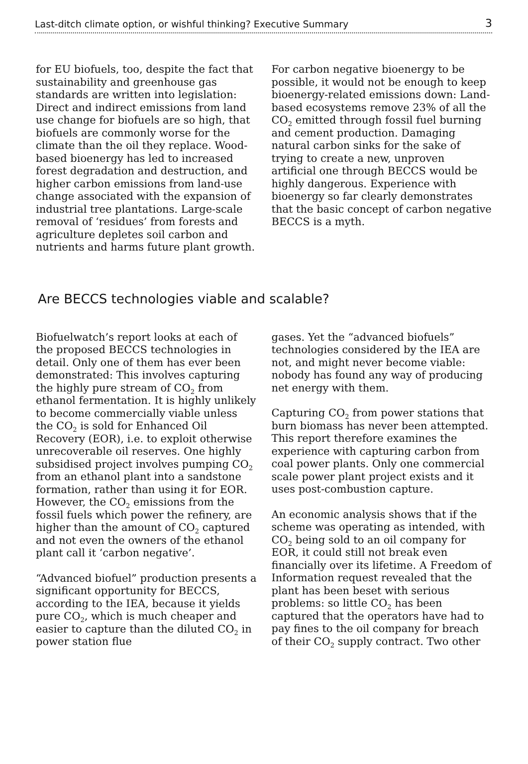Last-ditch climate option, or wishful thinking? Executive Summary 3
for EU biofuels, too, despite the fact that sustainability and greenhouse gas standards are written into legislation: Direct and indirect emissions from land use change for biofuels are so high, that biofuels are commonly worse for the climate than the oil they replace. Wood-based bioenergy has led to increased forest degradation and destruction, and higher carbon emissions from land-use change associated with the expansion of industrial tree plantations. Large-scale removal of ‘residues’ from forests and agriculture depletes soil carbon and nutrients and harms future plant growth.
For carbon negative bioenergy to be possible, it would not be enough to keep bioenergy-related emissions down: Land-based ecosystems remove 23% of all the CO<sub>2</sub> emitted through fossil fuel burning and cement production. Damaging natural carbon sinks for the sake of trying to create a new, unproven artificial one through BECCS would be highly dangerous. Experience with bioenergy so far clearly demonstrates that the basic concept of carbon negative BECCS is a myth.
Are BECCS technologies viable and scalable?
Biofuelwatch’s report looks at each of the proposed BECCS technologies in detail. Only one of them has ever been demonstrated: This involves capturing the highly pure stream of CO<sub>2</sub> from ethanol fermentation. It is highly unlikely to become commercially viable unless the CO<sub>2</sub> is sold for Enhanced Oil Recovery (EOR), i.e. to exploit otherwise unrecoverable oil reserves. One highly subsidised project involves pumping CO<sub>2</sub> from an ethanol plant into a sandstone formation, rather than using it for EOR. However, the CO<sub>2</sub> emissions from the fossil fuels which power the refinery, are higher than the amount of CO<sub>2</sub> captured and not even the owners of the ethanol plant call it ‘carbon negative’.
“Advanced biofuel” production presents a significant opportunity for BECCS, according to the IEA, because it yields pure CO<sub>2</sub>, which is much cheaper and easier to capture than the diluted CO<sub>2</sub> in power station flue
gases. Yet the “advanced biofuels” technologies considered by the IEA are not, and might never become viable: nobody has found any way of producing net energy with them.
Capturing CO<sub>2</sub> from power stations that burn biomass has never been attempted. This report therefore examines the experience with capturing carbon from coal power plants. Only one commercial scale power plant project exists and it uses post-combustion capture.
An economic analysis shows that if the scheme was operating as intended, with CO<sub>2</sub> being sold to an oil company for EOR, it could still not break even financially over its lifetime. A Freedom of Information request revealed that the plant has been beset with serious problems: so little CO<sub>2</sub> has been captured that the operators have had to pay fines to the oil company for breach of their CO<sub>2</sub> supply contract. Two other